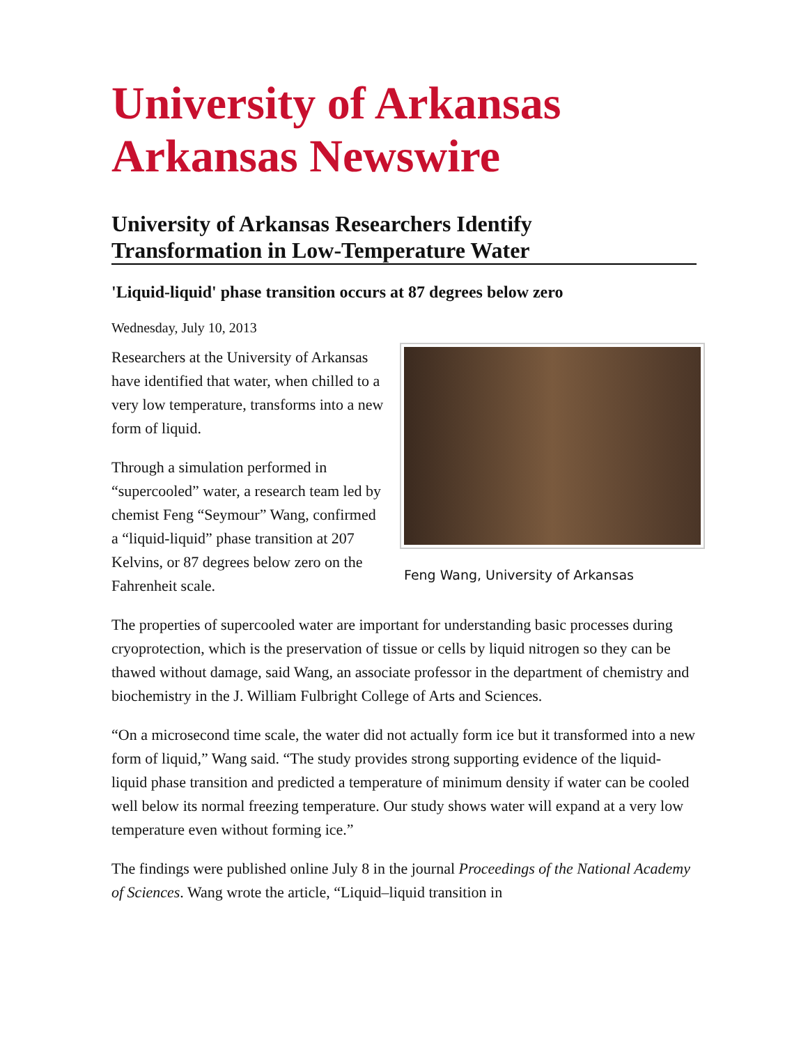University of Arkansas
Arkansas Newswire
University of Arkansas Researchers Identify
Transformation in Low-Temperature Water
'Liquid-liquid' phase transition occurs at 87 degrees below zero
Wednesday, July 10, 2013
Feng Wang, University of Arkansas
Researchers at the University of Arkansas have identified that water, when chilled to a very low temperature, transforms into a new form of liquid.
Through a simulation performed in “supercooled” water, a research team led by chemist Feng “Seymour” Wang, confirmed a “liquid-liquid” phase transition at 207 Kelvins, or 87 degrees below zero on the Fahrenheit scale.
The properties of supercooled water are important for understanding basic processes during cryoprotection, which is the preservation of tissue or cells by liquid nitrogen so they can be thawed without damage, said Wang, an associate professor in the department of chemistry and biochemistry in the J. William Fulbright College of Arts and Sciences.
“On a microsecond time scale, the water did not actually form ice but it transformed into a new form of liquid,” Wang said. “The study provides strong supporting evidence of the liquid-liquid phase transition and predicted a temperature of minimum density if water can be cooled well below its normal freezing temperature. Our study shows water will expand at a very low temperature even without forming ice.”
The findings were published online July 8 in the journal Proceedings of the National Academy of Sciences. Wang wrote the article, “Liquid–liquid transition in